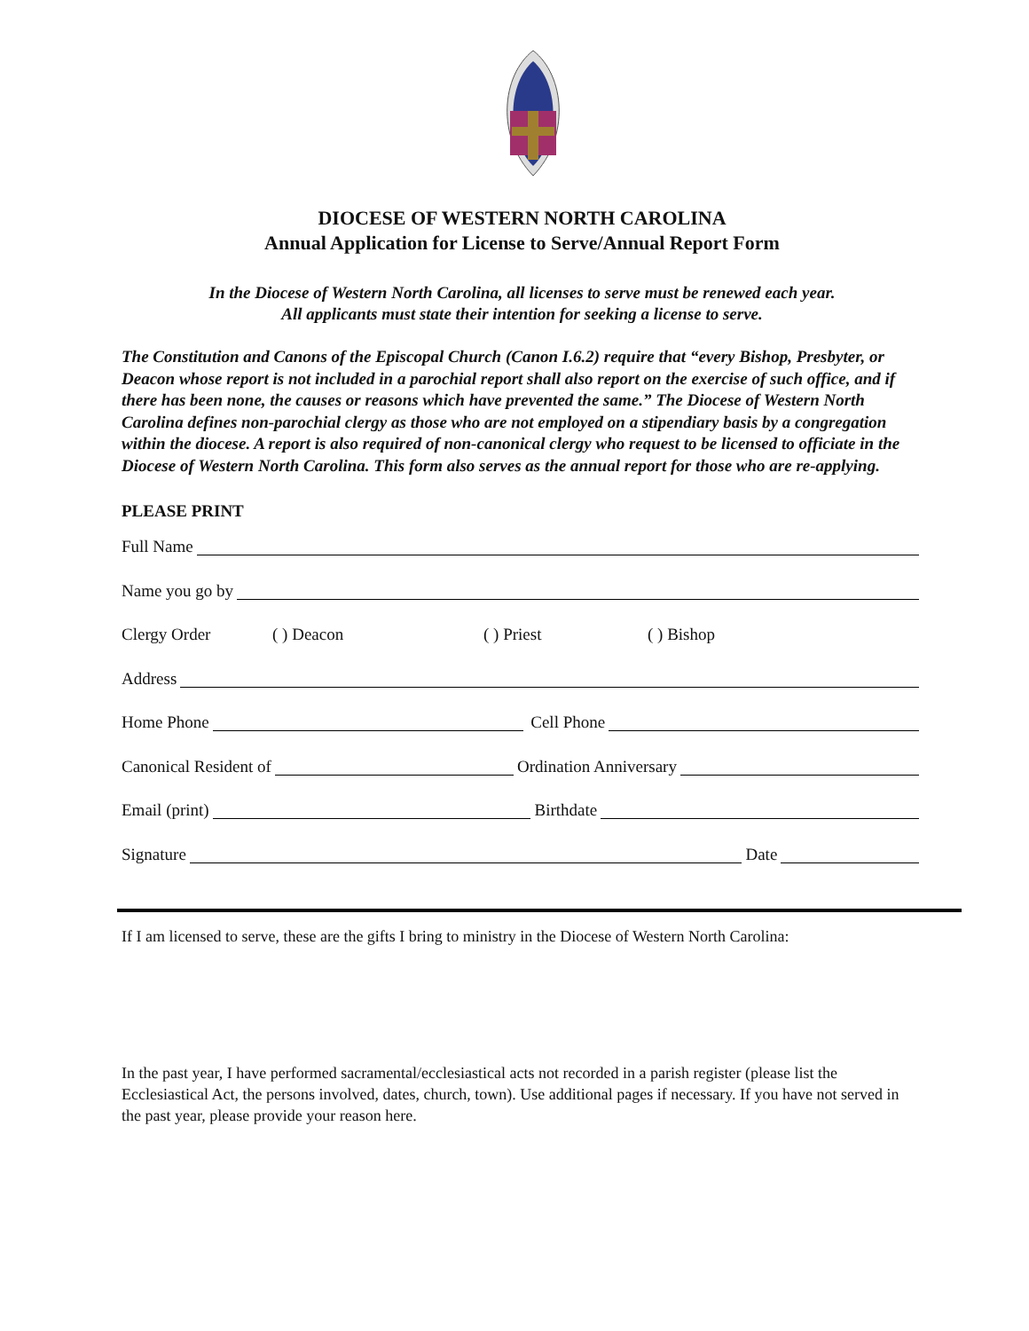DIOCESE OF WESTERN NORTH CAROLINA
Annual Application for License to Serve/Annual Report Form
In the Diocese of Western North Carolina, all licenses to serve must be renewed each year.
All applicants must state their intention for seeking a license to serve.
The Constitution and Canons of the Episcopal Church (Canon I.6.2) require that “every Bishop, Presbyter, or Deacon whose report is not included in a parochial report shall also report on the exercise of such office, and if there has been none, the causes or reasons which have prevented the same.” The Diocese of Western North Carolina defines non-parochial clergy as those who are not employed on a stipendiary basis by a congregation within the diocese. A report is also required of non-canonical clergy who request to be licensed to officiate in the Diocese of Western North Carolina. This form also serves as the annual report for those who are re-applying.
PLEASE PRINT
Full Name
Name you go by
Clergy Order ( ) Deacon ( ) Priest ( ) Bishop
Address
Home Phone Cell Phone
Canonical Resident of Ordination Anniversary
Email (print) Birthdate
Signature Date
If I am licensed to serve, these are the gifts I bring to ministry in the Diocese of Western North Carolina:
In the past year, I have performed sacramental/ecclesiastical acts not recorded in a parish register (please list the Ecclesiastical Act, the persons involved, dates, church, town). Use additional pages if necessary. If you have not served in the past year, please provide your reason here.